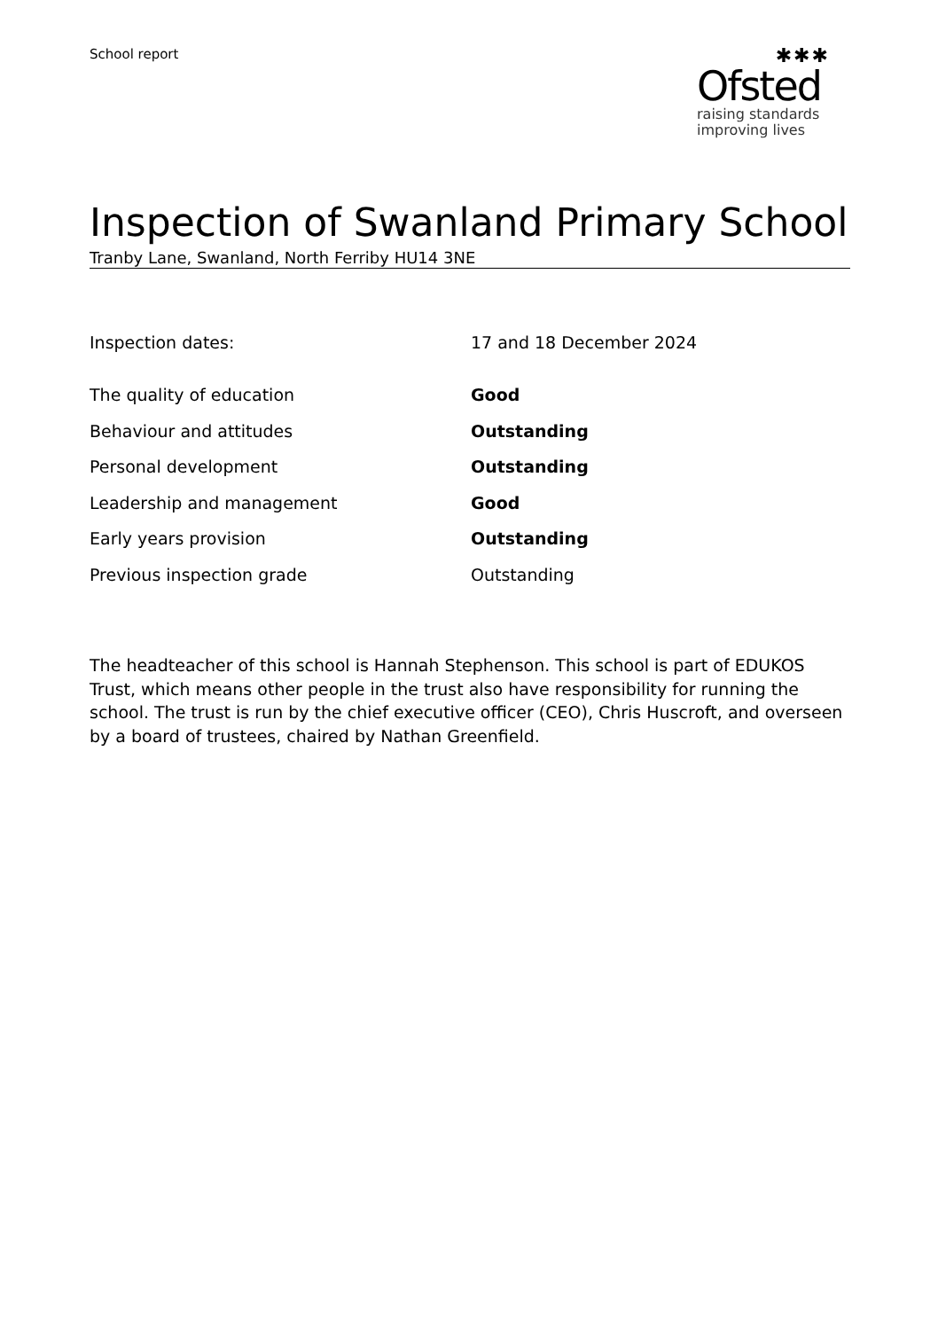School report
✱✱✱
Ofsted
raising standards
improving lives
Inspection of Swanland Primary School
Tranby Lane, Swanland, North Ferriby HU14 3NE
| Inspection dates: | 17 and 18 December 2024 |
| The quality of education | Good |
| Behaviour and attitudes | Outstanding |
| Personal development | Outstanding |
| Leadership and management | Good |
| Early years provision | Outstanding |
| Previous inspection grade | Outstanding |
The headteacher of this school is Hannah Stephenson. This school is part of EDUKOS Trust, which means other people in the trust also have responsibility for running the school. The trust is run by the chief executive officer (CEO), Chris Huscroft, and overseen by a board of trustees, chaired by Nathan Greenfield.